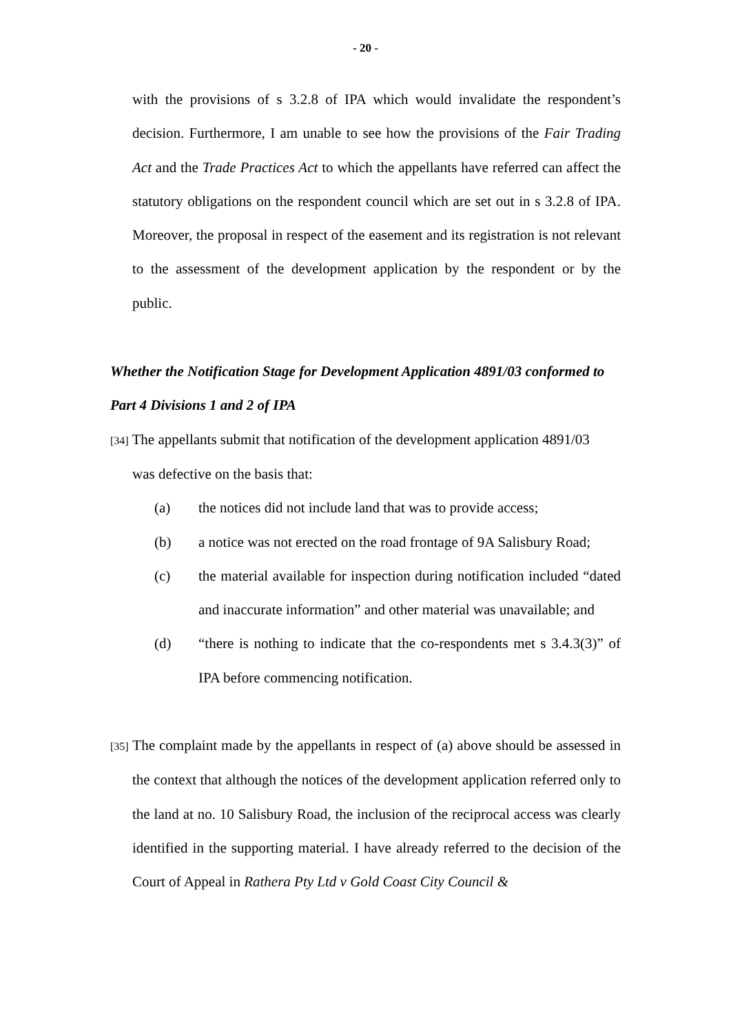- 20 -
with the provisions of s 3.2.8 of IPA which would invalidate the respondent’s decision. Furthermore, I am unable to see how the provisions of the Fair Trading Act and the Trade Practices Act to which the appellants have referred can affect the statutory obligations on the respondent council which are set out in s 3.2.8 of IPA. Moreover, the proposal in respect of the easement and its registration is not relevant to the assessment of the development application by the respondent or by the public.
Whether the Notification Stage for Development Application 4891/03 conformed to Part 4 Divisions 1 and 2 of IPA
[34] The appellants submit that notification of the development application 4891/03
was defective on the basis that:
(a) the notices did not include land that was to provide access;
(b) a notice was not erected on the road frontage of 9A Salisbury Road;
(c) the material available for inspection during notification included “dated and inaccurate information” and other material was unavailable; and
(d) “there is nothing to indicate that the co-respondents met s 3.4.3(3)” of IPA before commencing notification.
[35] The complaint made by the appellants in respect of (a) above should be assessed in the context that although the notices of the development application referred only to the land at no. 10 Salisbury Road, the inclusion of the reciprocal access was clearly identified in the supporting material. I have already referred to the decision of the Court of Appeal in Rathera Pty Ltd v Gold Coast City Council &